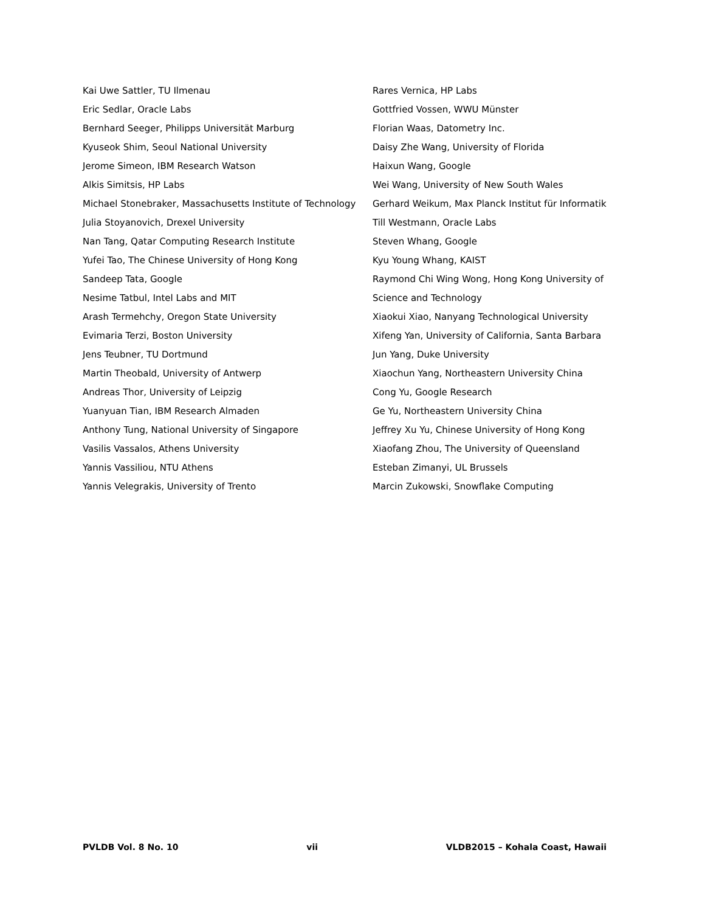Kai Uwe Sattler, TU Ilmenau
Eric Sedlar, Oracle Labs
Bernhard Seeger, Philipps Universität Marburg
Kyuseok Shim, Seoul National University
Jerome Simeon, IBM Research Watson
Alkis Simitsis, HP Labs
Michael Stonebraker, Massachusetts Institute of Technology
Julia Stoyanovich, Drexel University
Nan Tang, Qatar Computing Research Institute
Yufei Tao, The Chinese University of Hong Kong
Sandeep Tata, Google
Nesime Tatbul, Intel Labs and MIT
Arash Termehchy, Oregon State University
Evimaria Terzi, Boston University
Jens Teubner, TU Dortmund
Martin Theobald, University of Antwerp
Andreas Thor, University of Leipzig
Yuanyuan Tian, IBM Research Almaden
Anthony Tung, National University of Singapore
Vasilis Vassalos, Athens University
Yannis Vassiliou, NTU Athens
Yannis Velegrakis, University of Trento
Rares Vernica, HP Labs
Gottfried Vossen, WWU Münster
Florian Waas, Datometry Inc.
Daisy Zhe Wang, University of Florida
Haixun Wang, Google
Wei Wang, University of New South Wales
Gerhard Weikum, Max Planck Institut für Informatik
Till Westmann, Oracle Labs
Steven Whang, Google
Kyu Young Whang, KAIST
Raymond Chi Wing Wong, Hong Kong University of Science and Technology
Xiaokui Xiao, Nanyang Technological University
Xifeng Yan, University of California, Santa Barbara
Jun Yang, Duke University
Xiaochun Yang, Northeastern University China
Cong Yu, Google Research
Ge Yu, Northeastern University China
Jeffrey Xu Yu, Chinese University of Hong Kong
Xiaofang Zhou, The University of Queensland
Esteban Zimanyi, UL Brussels
Marcin Zukowski, Snowflake Computing
PVLDB Vol. 8 No. 10 vii VLDB2015 – Kohala Coast, Hawaii